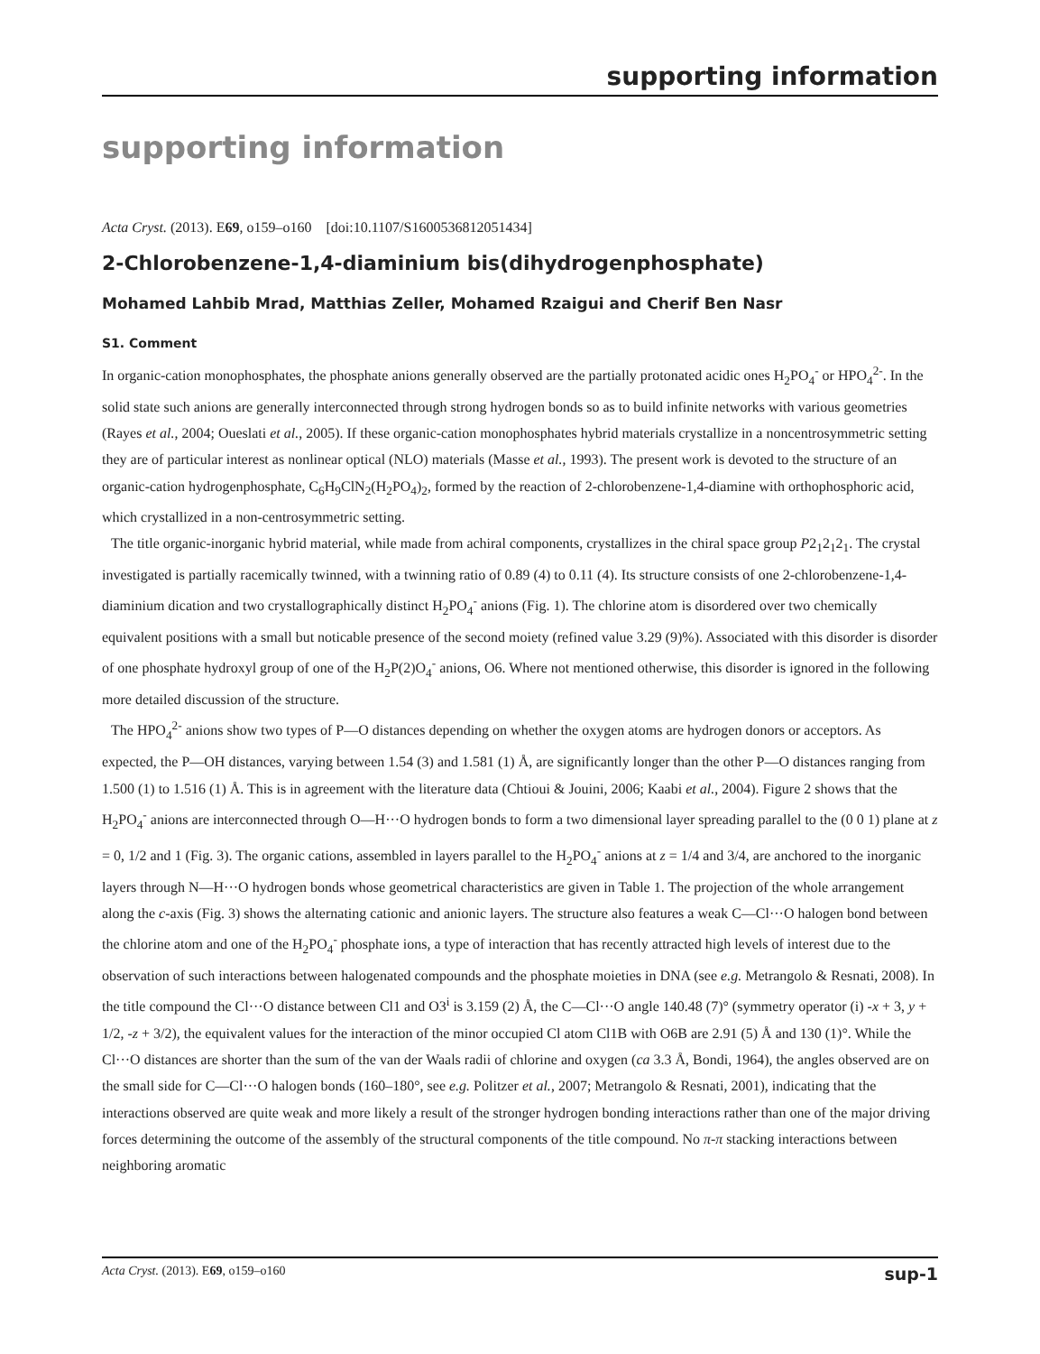supporting information
supporting information
Acta Cryst. (2013). E69, o159–o160 [doi:10.1107/S1600536812051434]
2-Chlorobenzene-1,4-diaminium bis(dihydrogenphosphate)
Mohamed Lahbib Mrad, Matthias Zeller, Mohamed Rzaigui and Cherif Ben Nasr
S1. Comment
In organic-cation monophosphates, the phosphate anions generally observed are the partially protonated acidic ones H<sub>2</sub>PO<sub>4</sub><sup>-</sup> or HPO<sub>4</sub><sup>2-</sup>. In the solid state such anions are generally interconnected through strong hydrogen bonds so as to build infinite networks with various geometries (Rayes et al., 2004; Oueslati et al., 2005). If these organic-cation monophosphates hybrid materials crystallize in a noncentrosymmetric setting they are of particular interest as nonlinear optical (NLO) materials (Masse et al., 1993). The present work is devoted to the structure of an organic-cation hydrogenphosphate, C<sub>6</sub>H<sub>9</sub>ClN<sub>2</sub>(H<sub>2</sub>PO<sub>4</sub>)<sub>2</sub>, formed by the reaction of 2-chlorobenzene-1,4-diamine with orthophosphoric acid, which crystallized in a non-centrosymmetric setting.
The title organic-inorganic hybrid material, while made from achiral components, crystallizes in the chiral space group P2<sub>1</sub>2<sub>1</sub>2<sub>1</sub>. The crystal investigated is partially racemically twinned, with a twinning ratio of 0.89 (4) to 0.11 (4). Its structure consists of one 2-chlorobenzene-1,4-diaminium dication and two crystallographically distinct H<sub>2</sub>PO<sub>4</sub><sup>-</sup> anions (Fig. 1). The chlorine atom is disordered over two chemically equivalent positions with a small but noticable presence of the second moiety (refined value 3.29 (9)%). Associated with this disorder is disorder of one phosphate hydroxyl group of one of the H<sub>2</sub>P(2)O<sub>4</sub><sup>-</sup> anions, O6. Where not mentioned otherwise, this disorder is ignored in the following more detailed discussion of the structure.
The HPO<sub>4</sub><sup>2-</sup> anions show two types of P—O distances depending on whether the oxygen atoms are hydrogen donors or acceptors. As expected, the P—OH distances, varying between 1.54 (3) and 1.581 (1) Å, are significantly longer than the other P—O distances ranging from 1.500 (1) to 1.516 (1) Å. This is in agreement with the literature data (Chtioui & Jouini, 2006; Kaabi et al., 2004). Figure 2 shows that the H<sub>2</sub>PO<sub>4</sub><sup>-</sup> anions are interconnected through O—H···O hydrogen bonds to form a two dimensional layer spreading parallel to the (0 0 1) plane at z = 0, 1/2 and 1 (Fig. 3). The organic cations, assembled in layers parallel to the H<sub>2</sub>PO<sub>4</sub><sup>-</sup> anions at z = 1/4 and 3/4, are anchored to the inorganic layers through N—H···O hydrogen bonds whose geometrical characteristics are given in Table 1. The projection of the whole arrangement along the c-axis (Fig. 3) shows the alternating cationic and anionic layers. The structure also features a weak C—Cl···O halogen bond between the chlorine atom and one of the H<sub>2</sub>PO<sub>4</sub><sup>-</sup> phosphate ions, a type of interaction that has recently attracted high levels of interest due to the observation of such interactions between halogenated compounds and the phosphate moieties in DNA (see e.g. Metrangolo & Resnati, 2008). In the title compound the Cl···O distance between Cl1 and O3<sup>i</sup> is 3.159 (2) Å, the C—Cl···O angle 140.48 (7)° (symmetry operator (i) -x + 3, y + 1/2, -z + 3/2), the equivalent values for the interaction of the minor occupied Cl atom Cl1B with O6B are 2.91 (5) Å and 130 (1)°. While the Cl···O distances are shorter than the sum of the van der Waals radii of chlorine and oxygen (ca 3.3 Å, Bondi, 1964), the angles observed are on the small side for C—Cl···O halogen bonds (160–180°, see e.g. Politzer et al., 2007; Metrangolo & Resnati, 2001), indicating that the interactions observed are quite weak and more likely a result of the stronger hydrogen bonding interactions rather than one of the major driving forces determining the outcome of the assembly of the structural components of the title compound. No π-π stacking interactions between neighboring aromatic
Acta Cryst. (2013). E69, o159–o160 sup-1